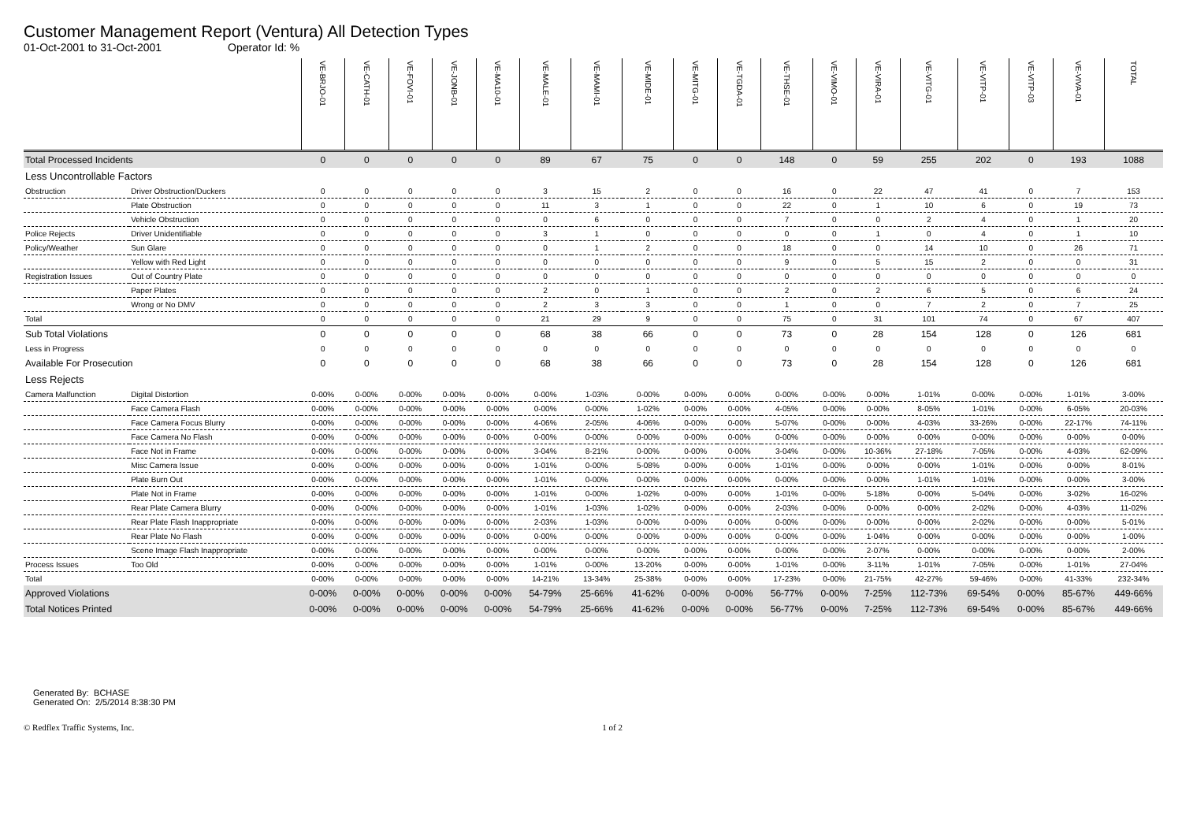Customer Management Report (Ventura) All Detection Types
01-Oct-2001 to 31-Oct-2001 Operator Id: %
| | | VE-BRJO-01 | VE-CATH-01 | VE-FOVI-01 | VE-JONB-01 | VE-MA10-01 | VE-MALE-01 | VE-MAMI-01 | VE-MIDE-01 | VE-MITG-01 | VE-TGDA-01 | VE-THSE-01 | VE-VIMO-01 | VE-VIRA-01 | VE-VITG-01 | VE-VITP-01 | VE-VITP-03 | VE-VIVA-01 | TOTAL |
| --- | --- | --- | --- | --- | --- | --- | --- | --- | --- | --- | --- | --- | --- | --- | --- | --- | --- | --- | --- |
| Total Processed Incidents | | 0 | 0 | 0 | 0 | 0 | 89 | 67 | 75 | 0 | 0 | 148 | 0 | 59 | 255 | 202 | 0 | 193 | 1088 |
| Less Uncontrollable Factors | | | | | | | | | | | | | | | | | | | |
| Obstruction | Driver Obstruction/Duckers | 0 | 0 | 0 | 0 | 0 | 3 | 15 | 2 | 0 | 0 | 16 | 0 | 22 | 47 | 41 | 0 | 7 | 153 |
| | Plate Obstruction | 0 | 0 | 0 | 0 | 0 | 11 | 3 | 1 | 0 | 0 | 22 | 0 | 1 | 10 | 6 | 0 | 19 | 73 |
| | Vehicle Obstruction | 0 | 0 | 0 | 0 | 0 | 0 | 6 | 0 | 0 | 0 | 7 | 0 | 0 | 2 | 4 | 0 | 1 | 20 |
| Police Rejects | Driver Unidentifiable | 0 | 0 | 0 | 0 | 0 | 3 | 1 | 0 | 0 | 0 | 0 | 0 | 1 | 0 | 4 | 0 | 1 | 10 |
| Policy/Weather | Sun Glare | 0 | 0 | 0 | 0 | 0 | 0 | 1 | 2 | 0 | 0 | 18 | 0 | 0 | 14 | 10 | 0 | 26 | 71 |
| | Yellow with Red Light | 0 | 0 | 0 | 0 | 0 | 0 | 0 | 0 | 0 | 0 | 9 | 0 | 5 | 15 | 2 | 0 | 0 | 31 |
| Registration Issues | Out of Country Plate | 0 | 0 | 0 | 0 | 0 | 0 | 0 | 0 | 0 | 0 | 0 | 0 | 0 | 0 | 0 | 0 | 0 | 0 |
| | Paper Plates | 0 | 0 | 0 | 0 | 0 | 2 | 0 | 1 | 0 | 0 | 2 | 0 | 2 | 6 | 5 | 0 | 6 | 24 |
| | Wrong or No DMV | 0 | 0 | 0 | 0 | 0 | 2 | 3 | 3 | 0 | 0 | 1 | 0 | 0 | 7 | 2 | 0 | 7 | 25 |
| Total | | 0 | 0 | 0 | 0 | 0 | 21 | 29 | 9 | 0 | 0 | 75 | 0 | 31 | 101 | 74 | 0 | 67 | 407 |
| Sub Total Violations | | 0 | 0 | 0 | 0 | 0 | 68 | 38 | 66 | 0 | 0 | 73 | 0 | 28 | 154 | 128 | 0 | 126 | 681 |
| Less in Progress | | 0 | 0 | 0 | 0 | 0 | 0 | 0 | 0 | 0 | 0 | 0 | 0 | 0 | 0 | 0 | 0 | 0 | 0 |
| Available For Prosecution | | 0 | 0 | 0 | 0 | 0 | 68 | 38 | 66 | 0 | 0 | 73 | 0 | 28 | 154 | 128 | 0 | 126 | 681 |
| Less Rejects | | | | | | | | | | | | | | | | | | | |
| Camera Malfunction | Digital Distortion | 0-00% | 0-00% | 0-00% | 0-00% | 0-00% | 0-00% | 1-03% | 0-00% | 0-00% | 0-00% | 0-00% | 0-00% | 0-00% | 1-01% | 0-00% | 0-00% | 1-01% | 3-00% |
| | Face Camera Flash | 0-00% | 0-00% | 0-00% | 0-00% | 0-00% | 0-00% | 0-00% | 1-02% | 0-00% | 0-00% | 4-05% | 0-00% | 0-00% | 8-05% | 1-01% | 0-00% | 6-05% | 20-03% |
| | Face Camera Focus Blurry | 0-00% | 0-00% | 0-00% | 0-00% | 0-00% | 4-06% | 2-05% | 4-06% | 0-00% | 0-00% | 5-07% | 0-00% | 0-00% | 4-03% | 33-26% | 0-00% | 22-17% | 74-11% |
| | Face Camera No Flash | 0-00% | 0-00% | 0-00% | 0-00% | 0-00% | 0-00% | 0-00% | 0-00% | 0-00% | 0-00% | 0-00% | 0-00% | 0-00% | 0-00% | 0-00% | 0-00% | 0-00% | 0-00% |
| | Face Not in Frame | 0-00% | 0-00% | 0-00% | 0-00% | 0-00% | 3-04% | 8-21% | 0-00% | 0-00% | 0-00% | 3-04% | 0-00% | 10-36% | 27-18% | 7-05% | 0-00% | 4-03% | 62-09% |
| | Misc Camera Issue | 0-00% | 0-00% | 0-00% | 0-00% | 0-00% | 1-01% | 0-00% | 5-08% | 0-00% | 0-00% | 1-01% | 0-00% | 0-00% | 0-00% | 1-01% | 0-00% | 0-00% | 8-01% |
| | Plate Burn Out | 0-00% | 0-00% | 0-00% | 0-00% | 0-00% | 1-01% | 0-00% | 0-00% | 0-00% | 0-00% | 0-00% | 0-00% | 0-00% | 1-01% | 1-01% | 0-00% | 0-00% | 3-00% |
| | Plate Not in Frame | 0-00% | 0-00% | 0-00% | 0-00% | 0-00% | 1-01% | 0-00% | 1-02% | 0-00% | 0-00% | 1-01% | 0-00% | 5-18% | 0-00% | 5-04% | 0-00% | 3-02% | 16-02% |
| | Rear Plate Camera Blurry | 0-00% | 0-00% | 0-00% | 0-00% | 0-00% | 1-01% | 1-03% | 1-02% | 0-00% | 0-00% | 2-03% | 0-00% | 0-00% | 0-00% | 2-02% | 0-00% | 4-03% | 11-02% |
| | Rear Plate Flash Inappropriate | 0-00% | 0-00% | 0-00% | 0-00% | 0-00% | 2-03% | 1-03% | 0-00% | 0-00% | 0-00% | 0-00% | 0-00% | 0-00% | 0-00% | 2-02% | 0-00% | 0-00% | 5-01% |
| | Rear Plate No Flash | 0-00% | 0-00% | 0-00% | 0-00% | 0-00% | 0-00% | 0-00% | 0-00% | 0-00% | 0-00% | 0-00% | 0-00% | 1-04% | 0-00% | 0-00% | 0-00% | 0-00% | 1-00% |
| | Scene Image Flash Inappropriate | 0-00% | 0-00% | 0-00% | 0-00% | 0-00% | 0-00% | 0-00% | 0-00% | 0-00% | 0-00% | 0-00% | 0-00% | 2-07% | 0-00% | 0-00% | 0-00% | 0-00% | 2-00% |
| Process Issues | Too Old | 0-00% | 0-00% | 0-00% | 0-00% | 0-00% | 1-01% | 0-00% | 13-20% | 0-00% | 0-00% | 1-01% | 0-00% | 3-11% | 1-01% | 7-05% | 0-00% | 1-01% | 27-04% |
| Total | | 0-00% | 0-00% | 0-00% | 0-00% | 0-00% | 14-21% | 13-34% | 25-38% | 0-00% | 0-00% | 17-23% | 0-00% | 21-75% | 42-27% | 59-46% | 0-00% | 41-33% | 232-34% |
| Approved Violations | | 0-00% | 0-00% | 0-00% | 0-00% | 0-00% | 54-79% | 25-66% | 41-62% | 0-00% | 0-00% | 56-77% | 0-00% | 7-25% | 112-73% | 69-54% | 0-00% | 85-67% | 449-66% |
| Total Notices Printed | | 0-00% | 0-00% | 0-00% | 0-00% | 0-00% | 54-79% | 25-66% | 41-62% | 0-00% | 0-00% | 56-77% | 0-00% | 7-25% | 112-73% | 69-54% | 0-00% | 85-67% | 449-66% |
Generated By: BCHASE
Generated On: 2/5/2014 8:38:30 PM
© Redflex Traffic Systems, Inc. 1 of 2